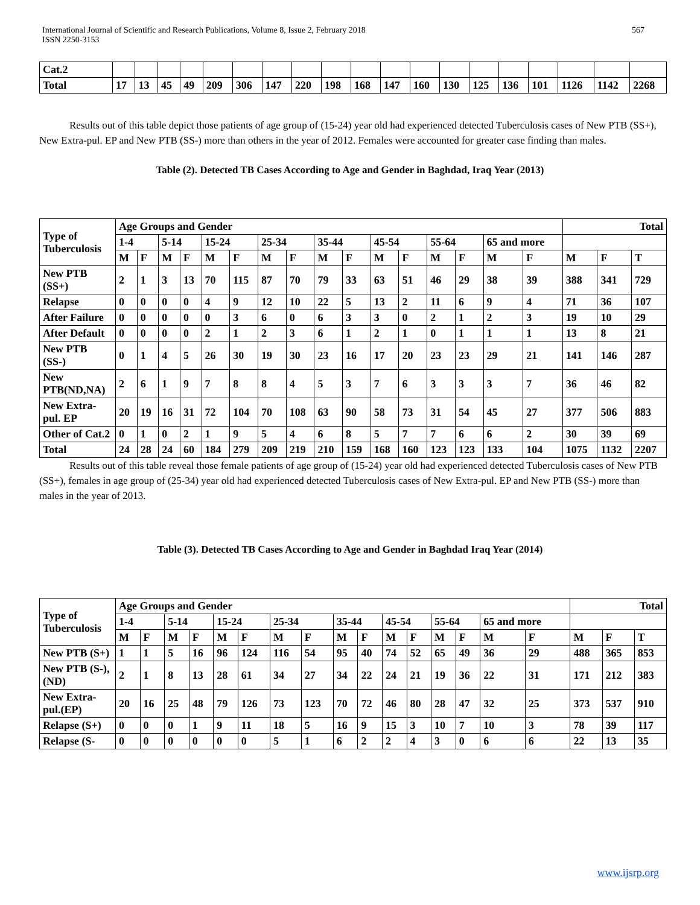International Journal of Scientific and Research Publications, Volume 8, Issue 2, February 2018
ISSN 2250-3153
567
| Cat.2 | | | | | | | | | | | | | | | | | | | |
| Total | 17 | 13 | 45 | 49 | 209 | 306 | 147 | 220 | 198 | 168 | 147 | 160 | 130 | 125 | 136 | 101 | 1126 | 1142 | 2268 |
Results out of this table depict those patients of age group of (15-24) year old had experienced detected Tuberculosis cases of New PTB (SS+), New Extra-pul. EP and New PTB (SS-) more than others in the year of 2012. Females were accounted for greater case finding than males.
Table (2). Detected TB Cases According to Age and Gender in Baghdad, Iraq Year (2013)
| Type of Tuberculosis | Age Groups and Gender | | | | | | | | | | | | | | | | Total | | |
| | 1-4 | | 5-14 | | 15-24 | | 25-34 | | 35-44 | | 45-54 | | 55-64 | | 65 and more | | | | |
| | M | F | M | F | M | F | M | F | M | F | M | F | M | F | M | F | M | F | T |
| New PTB (SS+) | 2 | 1 | 3 | 13 | 70 | 115 | 87 | 70 | 79 | 33 | 63 | 51 | 46 | 29 | 38 | 39 | 388 | 341 | 729 |
| Relapse | 0 | 0 | 0 | 0 | 4 | 9 | 12 | 10 | 22 | 5 | 13 | 2 | 11 | 6 | 9 | 4 | 71 | 36 | 107 |
| After Failure | 0 | 0 | 0 | 0 | 0 | 3 | 6 | 0 | 6 | 3 | 3 | 0 | 2 | 1 | 2 | 3 | 19 | 10 | 29 |
| After Default | 0 | 0 | 0 | 0 | 2 | 1 | 2 | 3 | 6 | 1 | 2 | 1 | 0 | 1 | 1 | 1 | 13 | 8 | 21 |
| New PTB (SS-) | 0 | 1 | 4 | 5 | 26 | 30 | 19 | 30 | 23 | 16 | 17 | 20 | 23 | 23 | 29 | 21 | 141 | 146 | 287 |
| New PTB(ND,NA) | 2 | 6 | 1 | 9 | 7 | 8 | 8 | 4 | 5 | 3 | 7 | 6 | 3 | 3 | 3 | 7 | 36 | 46 | 82 |
| New Extra-pul. EP | 20 | 19 | 16 | 31 | 72 | 104 | 70 | 108 | 63 | 90 | 58 | 73 | 31 | 54 | 45 | 27 | 377 | 506 | 883 |
| Other of Cat.2 | 0 | 1 | 0 | 2 | 1 | 9 | 5 | 4 | 6 | 8 | 5 | 7 | 7 | 6 | 6 | 2 | 30 | 39 | 69 |
| Total | 24 | 28 | 24 | 60 | 184 | 279 | 209 | 219 | 210 | 159 | 168 | 160 | 123 | 123 | 133 | 104 | 1075 | 1132 | 2207 |
Results out of this table reveal those female patients of age group of (15-24) year old had experienced detected Tuberculosis cases of New PTB (SS+), females in age group of (25-34) year old had experienced detected Tuberculosis cases of New Extra-pul. EP and New PTB (SS-) more than males in the year of 2013.
Table (3). Detected TB Cases According to Age and Gender in Baghdad Iraq Year (2014)
| Type of Tuberculosis | Age Groups and Gender | | | | | | | | | | | | | | | | Total | | |
| | 1-4 | | 5-14 | | 15-24 | | 25-34 | | 35-44 | | 45-54 | | 55-64 | | 65 and more | | | | |
| | M | F | M | F | M | F | M | F | M | F | M | F | M | F | M | F | M | F | T |
| New PTB (S+) | 1 | 1 | 5 | 16 | 96 | 124 | 116 | 54 | 95 | 40 | 74 | 52 | 65 | 49 | 36 | 29 | 488 | 365 | 853 |
| New PTB (S-),(ND) | 2 | 1 | 8 | 13 | 28 | 61 | 34 | 27 | 34 | 22 | 24 | 21 | 19 | 36 | 22 | 31 | 171 | 212 | 383 |
| New Extra-pul.(EP) | 20 | 16 | 25 | 48 | 79 | 126 | 73 | 123 | 70 | 72 | 46 | 80 | 28 | 47 | 32 | 25 | 373 | 537 | 910 |
| Relapse (S+) | 0 | 0 | 0 | 1 | 9 | 11 | 18 | 5 | 16 | 9 | 15 | 3 | 10 | 7 | 10 | 3 | 78 | 39 | 117 |
| Relapse (S- | 0 | 0 | 0 | 0 | 0 | 0 | 5 | 1 | 6 | 2 | 2 | 4 | 3 | 0 | 6 | 6 | 22 | 13 | 35 |
www.ijsrp.org